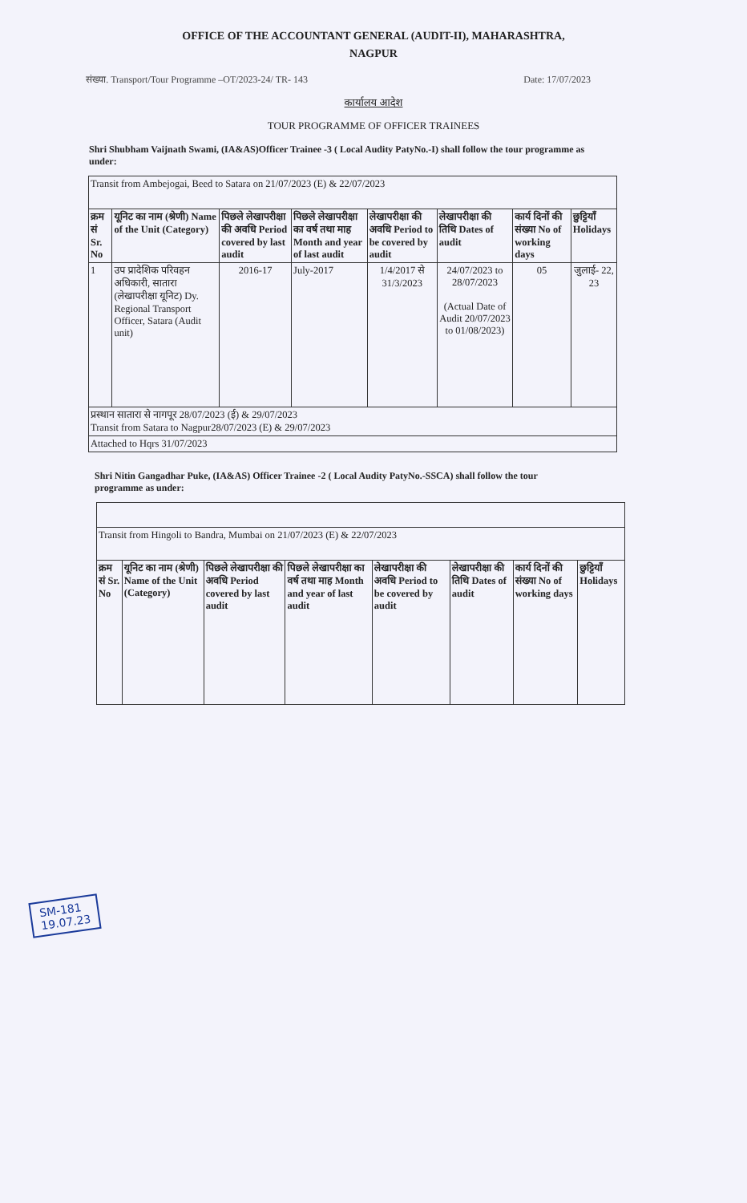OFFICE OF THE ACCOUNTANT GENERAL (AUDIT-II), MAHARASHTRA,
NAGPUR
संख्या. Transport/Tour Programme –OT/2023-24/ TR- 143 Date: 17/07/2023
कार्यालय आदेश
TOUR PROGRAMME OF OFFICER TRAINEES
Shri Shubham Vaijnath Swami, (IA&AS)Officer Trainee -3 ( Local Audity PatyNo.-I) shall follow the tour programme as under:
| Transit from Ambejogai, Beed to Satara on 21/07/2023 (E) & 22/07/2023 | | | | | | | |
| क्रम सं Sr. No | यूनिट का नाम (श्रेणी) Name of the Unit (Category) | पिछले लेखापरीक्षा की अवधि Period covered by last audit | पिछले लेखापरीक्षा का वर्ष तथा माह Month and year of last audit | लेखापरीक्षा की अवधि Period to be covered by audit | लेखापरीक्षा की तिथि Dates of audit | कार्य दिनों की संख्या No of working days | छुट्टियाँ Holidays |
| 1 | उप प्रादेशिक परिवहन अधिकारी, सातारा (लेखापरीक्षा यूनिट) Dy. Regional Transport Officer, Satara (Audit unit) | 2016-17 | July-2017 | 1/4/2017 से 31/3/2023 | 24/07/2023 to 28/07/2023 (Actual Date of Audit 20/07/2023 to 01/08/2023) | 05 | जुलाई- 22, 23 |
| प्रस्थान सातारा से नागपूर 28/07/2023 (ई) & 29/07/2023 Transit from Satara to Nagpur28/07/2023 (E) & 29/07/2023 | | | | | | | |
| Attached to Hqrs 31/07/2023 | | | | | | | |
Shri Nitin Gangadhar Puke, (IA&AS) Officer Trainee -2 ( Local Audity PatyNo.-SSCA) shall follow the tour programme as under:
| Transit from Hingoli to Bandra, Mumbai on 21/07/2023 (E) & 22/07/2023 | | | | | | | |
| क्रम सं Sr. No | यूनिट का नाम (श्रेणी) Name of the Unit (Category) | पिछले लेखापरीक्षा की अवधि Period covered by last audit | पिछले लेखापरीक्षा का वर्ष तथा माह Month and year of last audit | लेखापरीक्षा की अवधि Period to be covered by audit | लेखापरीक्षा की तिथि Dates of audit | कार्य दिनों की संख्या No of working days | छुट्टियाँ Holidays |
SM-181
19.07.23